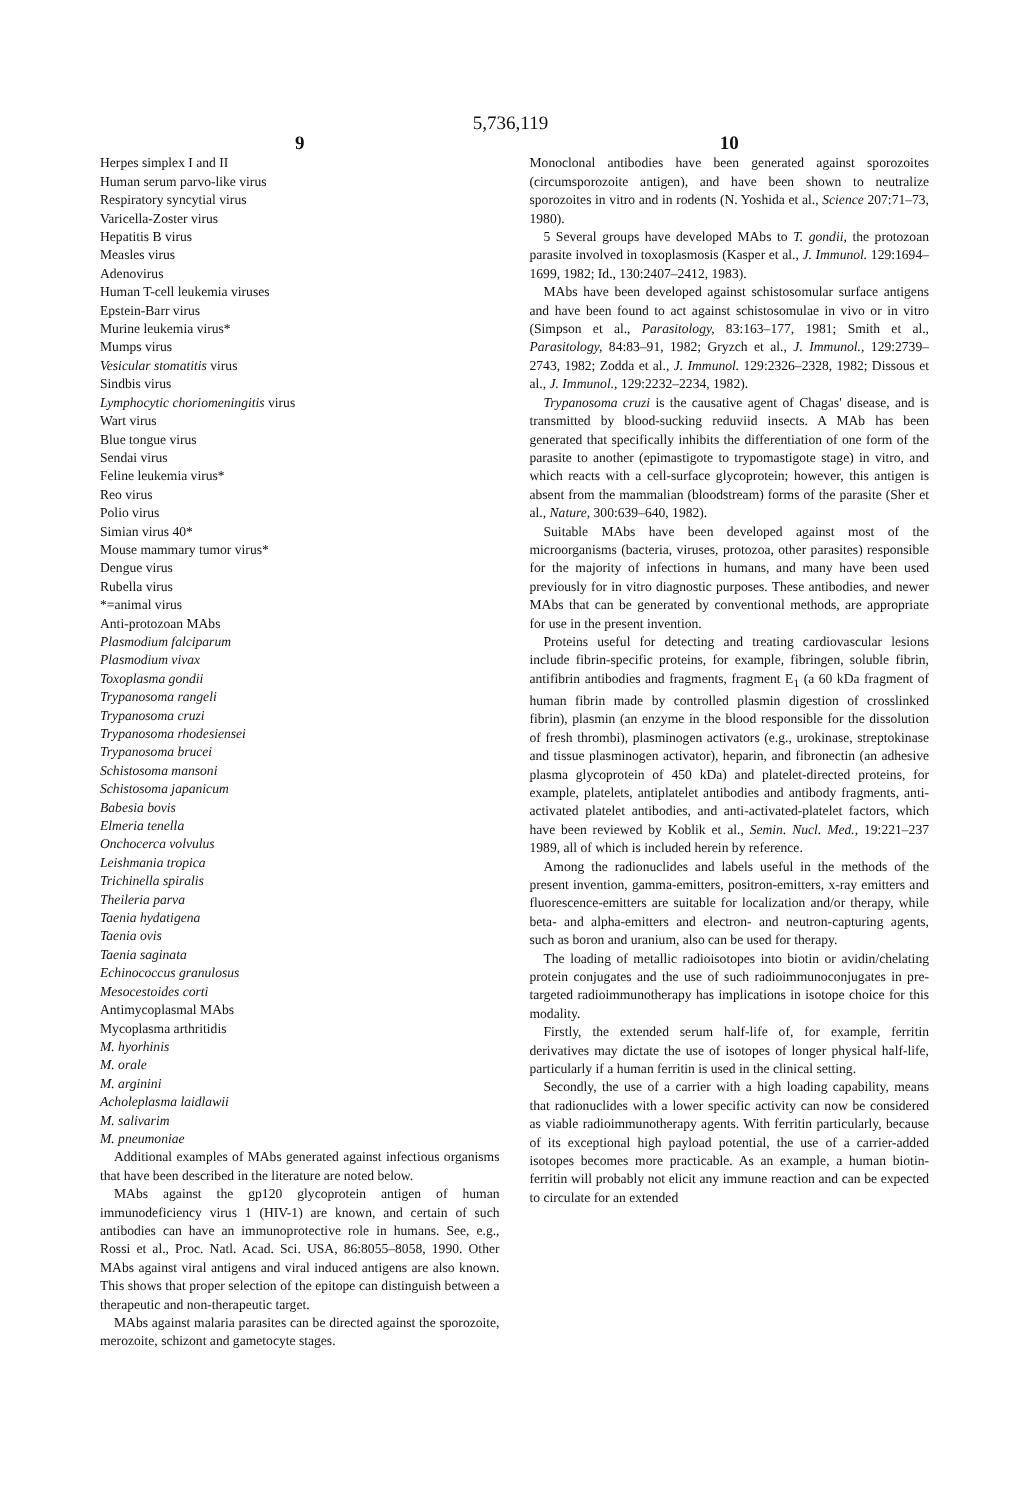5,736,119
9
Herpes simplex I and II
Human serum parvo-like virus
Respiratory syncytial virus
Varicella-Zoster virus
Hepatitis B virus
Measles virus
Adenovirus
Human T-cell leukemia viruses
Epstein-Barr virus
Murine leukemia virus*
Mumps virus
Vesicular stomatitis virus
Sindbis virus
Lymphocytic choriomeningitis virus
Wart virus
Blue tongue virus
Sendai virus
Feline leukemia virus*
Reo virus
Polio virus
Simian virus 40*
Mouse mammary tumor virus*
Dengue virus
Rubella virus
*=animal virus
Anti-protozoan MAbs
Plasmodium falciparum
Plasmodium vivax
Toxoplasma gondii
Trypanosoma rangeli
Trypanosoma cruzi
Trypanosoma rhodesiensei
Trypanosoma brucei
Schistosoma mansoni
Schistosoma japanicum
Babesia bovis
Elmeria tenella
Onchocerca volvulus
Leishmania tropica
Trichinella spiralis
Theileria parva
Taenia hydatigena
Taenia ovis
Taenia saginata
Echinococcus granulosus
Mesocestoides corti
Antimycoplasmal MAbs
Mycoplasma arthritidis
M. hyorhinis
M. orale
M. arginini
Acholeplasma laidlawii
M. salivarim
M. pneumoniae
Additional examples of MAbs generated against infectious organisms that have been described in the literature are noted below.
MAbs against the gp120 glycoprotein antigen of human immunodeficiency virus 1 (HIV-1) are known, and certain of such antibodies can have an immunoprotective role in humans. See, e.g., Rossi et al., Proc. Natl. Acad. Sci. USA, 86:8055–8058, 1990. Other MAbs against viral antigens and viral induced antigens are also known. This shows that proper selection of the epitope can distinguish between a therapeutic and non-therapeutic target.
MAbs against malaria parasites can be directed against the sporozoite, merozoite, schizont and gametocyte stages.
10
Monoclonal antibodies have been generated against sporozoites (circumsporozoite antigen), and have been shown to neutralize sporozoites in vitro and in rodents (N. Yoshida et al., Science 207:71–73, 1980).
5 Several groups have developed MAbs to T. gondii, the protozoan parasite involved in toxoplasmosis (Kasper et al., J. Immunol. 129:1694–1699, 1982; Id., 130:2407–2412, 1983).
MAbs have been developed against schistosomular surface antigens and have been found to act against schistosomulae in vivo or in vitro (Simpson et al., Parasitology, 83:163–177, 1981; Smith et al., Parasitology, 84:83–91, 1982; Gryzch et al., J. Immunol., 129:2739–2743, 1982; Zodda et al., J. Immunol. 129:2326–2328, 1982; Dissous et al., J. Immunol., 129:2232–2234, 1982).
Trypanosoma cruzi is the causative agent of Chagas' disease, and is transmitted by blood-sucking reduviid insects. A MAb has been generated that specifically inhibits the differentiation of one form of the parasite to another (epimastigote to trypomastigote stage) in vitro, and which reacts with a cell-surface glycoprotein; however, this antigen is absent from the mammalian (bloodstream) forms of the parasite (Sher et al., Nature, 300:639–640, 1982).
Suitable MAbs have been developed against most of the microorganisms (bacteria, viruses, protozoa, other parasites) responsible for the majority of infections in humans, and many have been used previously for in vitro diagnostic purposes. These antibodies, and newer MAbs that can be generated by conventional methods, are appropriate for use in the present invention.
Proteins useful for detecting and treating cardiovascular lesions include fibrin-specific proteins, for example, fibringen, soluble fibrin, antifibrin antibodies and fragments, fragment E<sub>1</sub> (a 60 kDa fragment of human fibrin made by controlled plasmin digestion of crosslinked fibrin), plasmin (an enzyme in the blood responsible for the dissolution of fresh thrombi), plasminogen activators (e.g., urokinase, streptokinase and tissue plasminogen activator), heparin, and fibronectin (an adhesive plasma glycoprotein of 450 kDa) and platelet-directed proteins, for example, platelets, antiplatelet antibodies and antibody fragments, anti-activated platelet antibodies, and anti-activated-platelet factors, which have been reviewed by Koblik et al., Semin. Nucl. Med., 19:221–237 1989, all of which is included herein by reference.
Among the radionuclides and labels useful in the methods of the present invention, gamma-emitters, positron-emitters, x-ray emitters and fluorescence-emitters are suitable for localization and/or therapy, while beta- and alpha-emitters and electron- and neutron-capturing agents, such as boron and uranium, also can be used for therapy.
The loading of metallic radioisotopes into biotin or avidin/chelating protein conjugates and the use of such radioimmunoconjugates in pre-targeted radioimmunotherapy has implications in isotope choice for this modality.
Firstly, the extended serum half-life of, for example, ferritin derivatives may dictate the use of isotopes of longer physical half-life, particularly if a human ferritin is used in the clinical setting.
Secondly, the use of a carrier with a high loading capability, means that radionuclides with a lower specific activity can now be considered as viable radioimmunotherapy agents. With ferritin particularly, because of its exceptional high payload potential, the use of a carrier-added isotopes becomes more practicable. As an example, a human biotin-ferritin will probably not elicit any immune reaction and can be expected to circulate for an extended